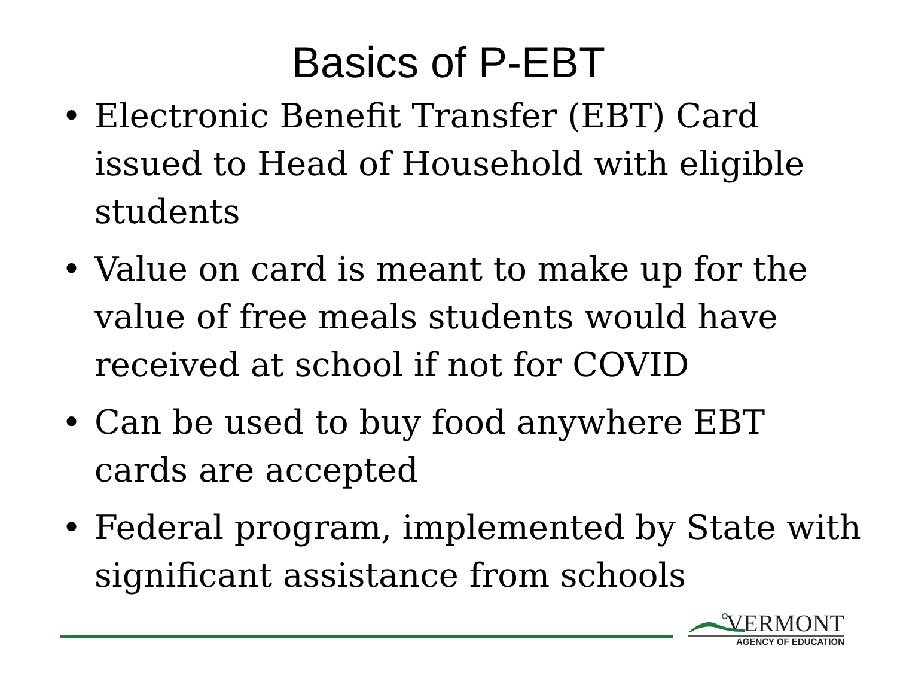Basics of P-EBT
• Electronic Benefit Transfer (EBT) Card issued to Head of Household with eligible students
• Value on card is meant to make up for the value of free meals students would have received at school if not for COVID
• Can be used to buy food anywhere EBT cards are accepted
• Federal program, implemented by State with significant assistance from schools
VERMONT
AGENCY OF EDUCATION